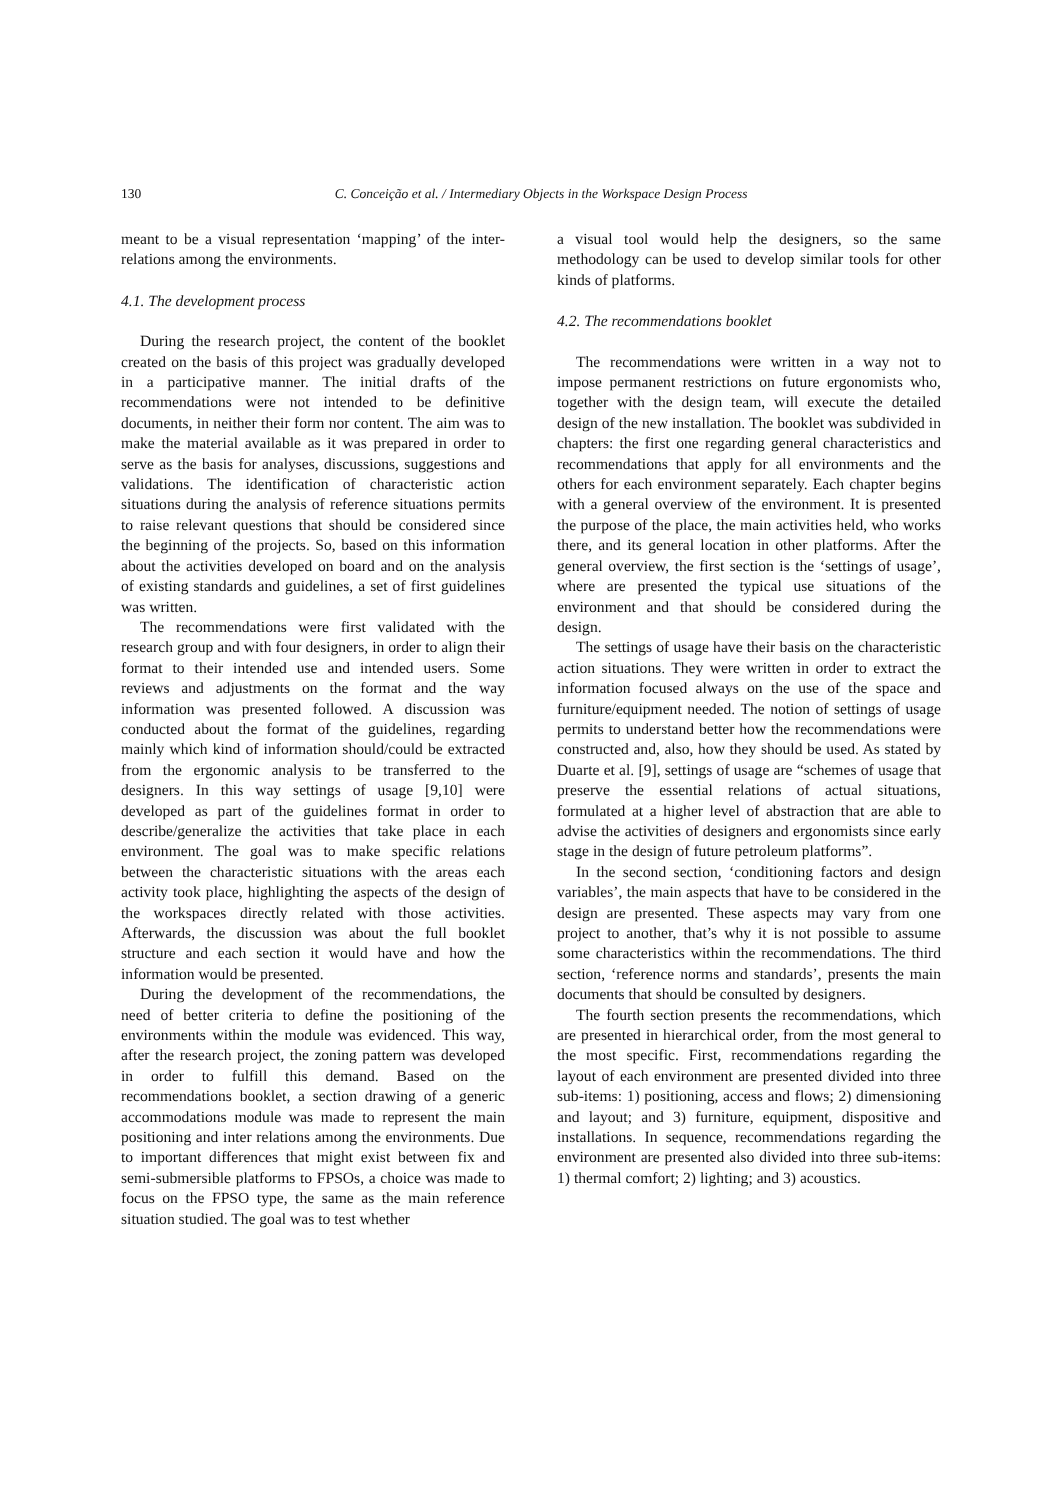130
C. Conceição et al. / Intermediary Objects in the Workspace Design Process
meant to be a visual representation ‘mapping’ of the inter-relations among the environments.
4.1. The development process
During the research project, the content of the booklet created on the basis of this project was gradually developed in a participative manner. The initial drafts of the recommendations were not intended to be definitive documents, in neither their form nor content. The aim was to make the material available as it was prepared in order to serve as the basis for analyses, discussions, suggestions and validations. The identification of characteristic action situations during the analysis of reference situations permits to raise relevant questions that should be considered since the beginning of the projects. So, based on this information about the activities developed on board and on the analysis of existing standards and guidelines, a set of first guidelines was written.
The recommendations were first validated with the research group and with four designers, in order to align their format to their intended use and intended users. Some reviews and adjustments on the format and the way information was presented followed. A discussion was conducted about the format of the guidelines, regarding mainly which kind of information should/could be extracted from the ergonomic analysis to be transferred to the designers. In this way settings of usage [9,10] were developed as part of the guidelines format in order to describe/generalize the activities that take place in each environment. The goal was to make specific relations between the characteristic situations with the areas each activity took place, highlighting the aspects of the design of the workspaces directly related with those activities. Afterwards, the discussion was about the full booklet structure and each section it would have and how the information would be presented.
During the development of the recommendations, the need of better criteria to define the positioning of the environments within the module was evidenced. This way, after the research project, the zoning pattern was developed in order to fulfill this demand. Based on the recommendations booklet, a section drawing of a generic accommodations module was made to represent the main positioning and inter relations among the environments. Due to important differences that might exist between fix and semi-submersible platforms to FPSOs, a choice was made to focus on the FPSO type, the same as the main reference situation studied. The goal was to test whether
a visual tool would help the designers, so the same methodology can be used to develop similar tools for other kinds of platforms.
4.2. The recommendations booklet
The recommendations were written in a way not to impose permanent restrictions on future ergonomists who, together with the design team, will execute the detailed design of the new installation. The booklet was subdivided in chapters: the first one regarding general characteristics and recommendations that apply for all environments and the others for each environment separately. Each chapter begins with a general overview of the environment. It is presented the purpose of the place, the main activities held, who works there, and its general location in other platforms. After the general overview, the first section is the ‘settings of usage’, where are presented the typical use situations of the environment and that should be considered during the design.
The settings of usage have their basis on the characteristic action situations. They were written in order to extract the information focused always on the use of the space and furniture/equipment needed. The notion of settings of usage permits to understand better how the recommendations were constructed and, also, how they should be used. As stated by Duarte et al. [9], settings of usage are “schemes of usage that preserve the essential relations of actual situations, formulated at a higher level of abstraction that are able to advise the activities of designers and ergonomists since early stage in the design of future petroleum platforms”.
In the second section, ‘conditioning factors and design variables’, the main aspects that have to be considered in the design are presented. These aspects may vary from one project to another, that’s why it is not possible to assume some characteristics within the recommendations. The third section, ‘reference norms and standards’, presents the main documents that should be consulted by designers.
The fourth section presents the recommendations, which are presented in hierarchical order, from the most general to the most specific. First, recommendations regarding the layout of each environment are presented divided into three sub-items: 1) positioning, access and flows; 2) dimensioning and layout; and 3) furniture, equipment, dispositive and installations. In sequence, recommendations regarding the environment are presented also divided into three sub-items: 1) thermal comfort; 2) lighting; and 3) acoustics.